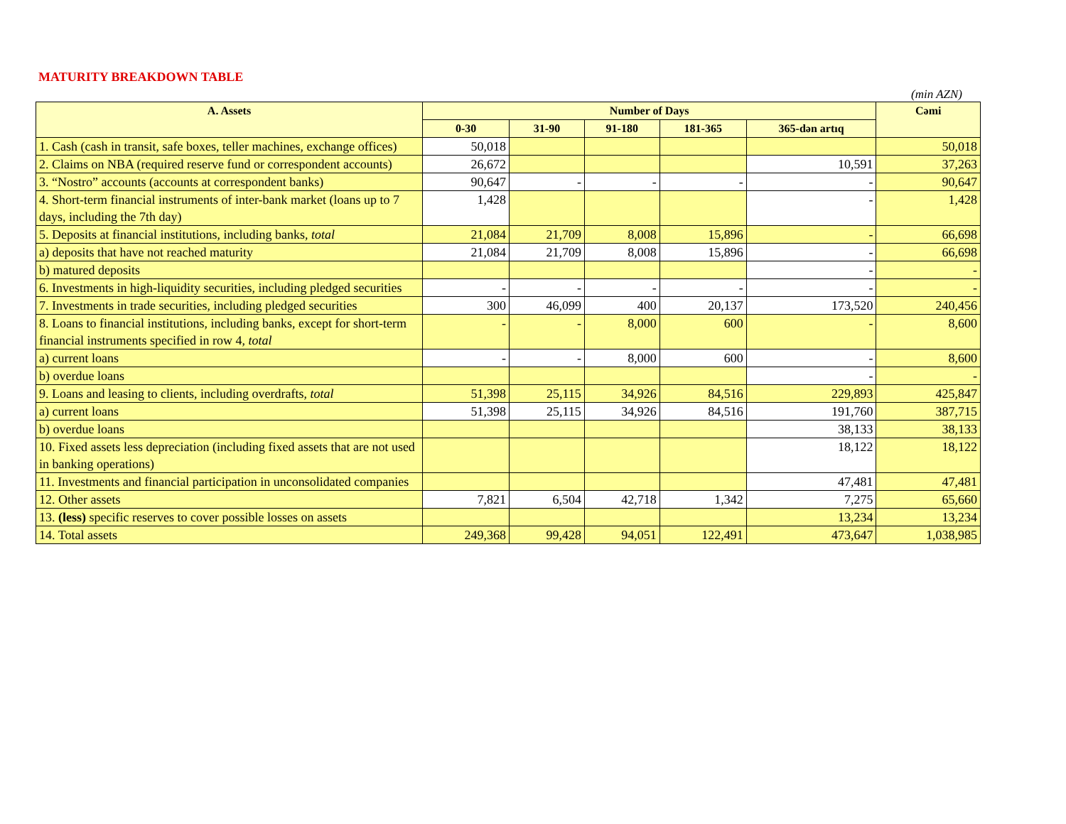MATURITY BREAKDOWN TABLE
(min AZN)
| A. Assets | Number of Days | | | | | Cəmi |
| --- | --- | --- | --- | --- | --- | --- |
| | 0-30 | 31-90 | 91-180 | 181-365 | 365-dən artıq | |
| 1. Cash (cash in transit, safe boxes, teller machines, exchange offices) | 50,018 | | | | | 50,018 |
| 2. Claims on NBA (required reserve fund or correspondent accounts) | 26,672 | | | | 10,591 | 37,263 |
| 3. “Nostro” accounts (accounts at correspondent banks) | 90,647 | - | - | - | - | 90,647 |
| 4. Short-term financial instruments of inter-bank market (loans up to 7 days, including the 7th day) | 1,428 | | | | - | 1,428 |
| 5. Deposits at financial institutions, including banks, total | 21,084 | 21,709 | 8,008 | 15,896 | - | 66,698 |
| a) deposits that have not reached maturity | 21,084 | 21,709 | 8,008 | 15,896 | - | 66,698 |
| b) matured deposits | | | | | - | - |
| 6. Investments in high-liquidity securities, including pledged securities | - | - | - | - | - | - |
| 7. Investments in trade securities, including pledged securities | 300 | 46,099 | 400 | 20,137 | 173,520 | 240,456 |
| 8. Loans to financial institutions, including banks, except for short-term financial instruments specified in row 4, total | - | - | 8,000 | 600 | - | 8,600 |
| a) current loans | - | - | 8,000 | 600 | - | 8,600 |
| b) overdue loans | | | | | - | - |
| 9. Loans and leasing to clients, including overdrafts, total | 51,398 | 25,115 | 34,926 | 84,516 | 229,893 | 425,847 |
| a) current loans | 51,398 | 25,115 | 34,926 | 84,516 | 191,760 | 387,715 |
| b) overdue loans | | | | | 38,133 | 38,133 |
| 10. Fixed assets less depreciation (including fixed assets that are not used in banking operations) | | | | | 18,122 | 18,122 |
| 11. Investments and financial participation in unconsolidated companies | | | | | 47,481 | 47,481 |
| 12. Other assets | 7,821 | 6,504 | 42,718 | 1,342 | 7,275 | 65,660 |
| 13. (less) specific reserves to cover possible losses on assets | | | | | 13,234 | 13,234 |
| 14. Total assets | 249,368 | 99,428 | 94,051 | 122,491 | 473,647 | 1,038,985 |